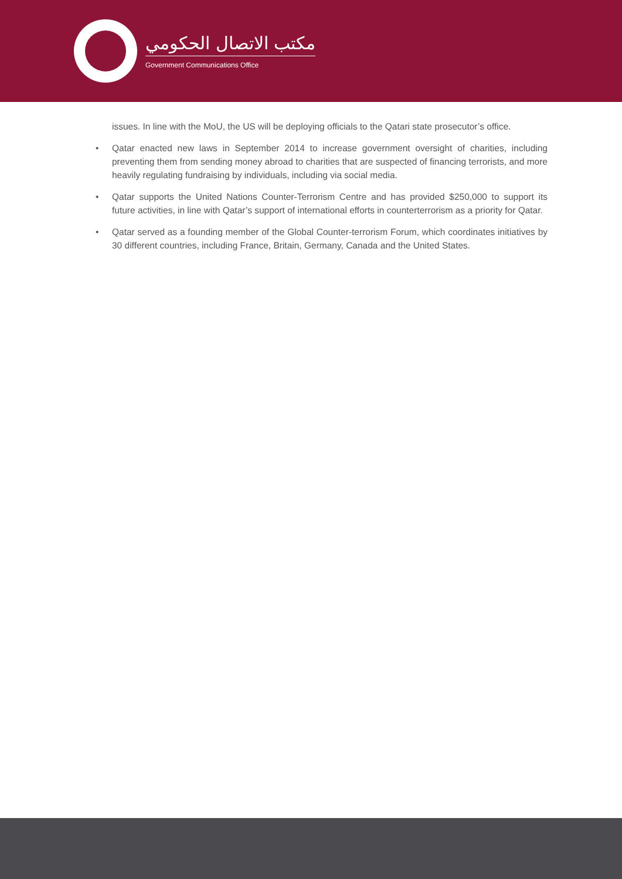مكتب الاتصال الحكومي
Government Communications Office
issues. In line with the MoU, the US will be deploying officials to the Qatari state prosecutor’s office.
• Qatar enacted new laws in September 2014 to increase government oversight of charities, including preventing them from sending money abroad to charities that are suspected of financing terrorists, and more heavily regulating fundraising by individuals, including via social media.
• Qatar supports the United Nations Counter-Terrorism Centre and has provided $250,000 to support its future activities, in line with Qatar’s support of international efforts in counterterrorism as a priority for Qatar.
• Qatar served as a founding member of the Global Counter-terrorism Forum, which coordinates initiatives by 30 different countries, including France, Britain, Germany, Canada and the United States.